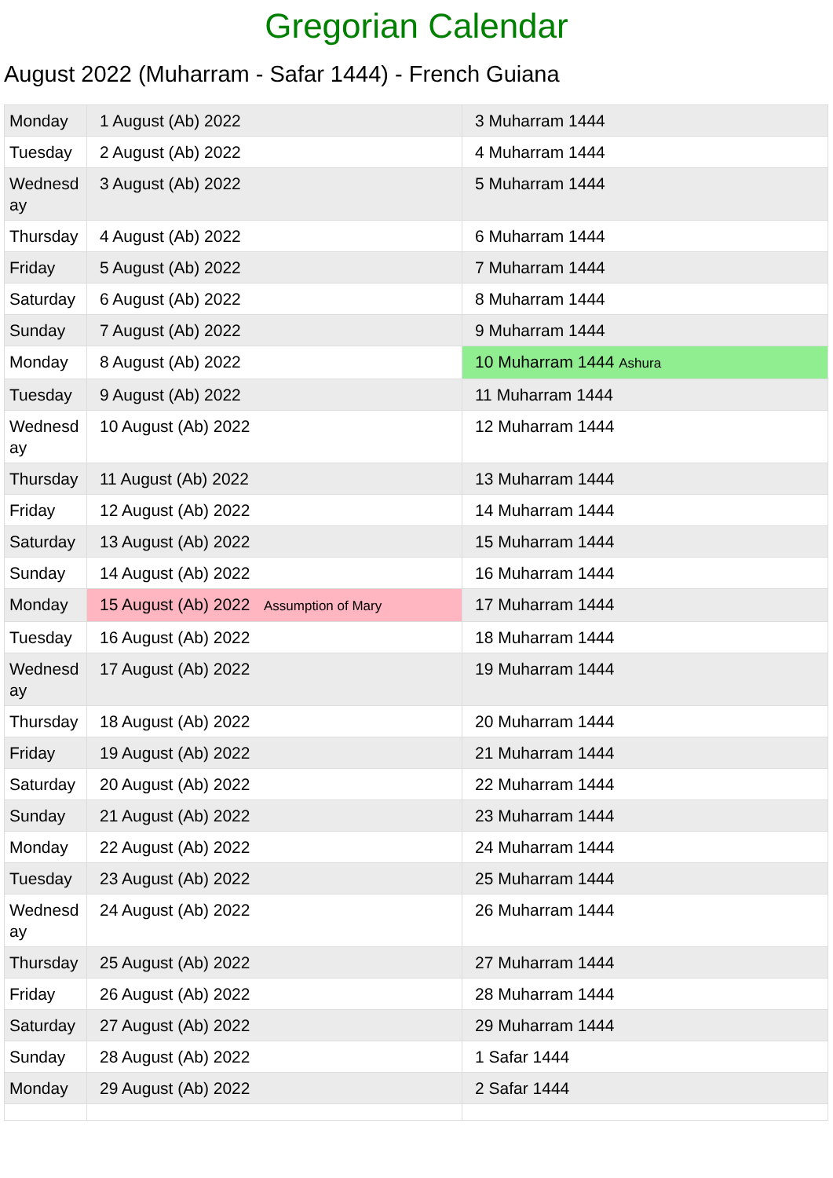Gregorian Calendar
August 2022 (Muharram - Safar 1444) - French Guiana
| Monday | 1 August (Ab) 2022 | 3 Muharram 1444 |
| Tuesday | 2 August (Ab) 2022 | 4 Muharram 1444 |
| Wednesd ay | 3 August (Ab) 2022 | 5 Muharram 1444 |
| Thursday | 4 August (Ab) 2022 | 6 Muharram 1444 |
| Friday | 5 August (Ab) 2022 | 7 Muharram 1444 |
| Saturday | 6 August (Ab) 2022 | 8 Muharram 1444 |
| Sunday | 7 August (Ab) 2022 | 9 Muharram 1444 |
| Monday | 8 August (Ab) 2022 | 10 Muharram 1444 Ashura |
| Tuesday | 9 August (Ab) 2022 | 11 Muharram 1444 |
| Wednesd ay | 10 August (Ab) 2022 | 12 Muharram 1444 |
| Thursday | 11 August (Ab) 2022 | 13 Muharram 1444 |
| Friday | 12 August (Ab) 2022 | 14 Muharram 1444 |
| Saturday | 13 August (Ab) 2022 | 15 Muharram 1444 |
| Sunday | 14 August (Ab) 2022 | 16 Muharram 1444 |
| Monday | 15 August (Ab) 2022 Assumption of Mary | 17 Muharram 1444 |
| Tuesday | 16 August (Ab) 2022 | 18 Muharram 1444 |
| Wednesd ay | 17 August (Ab) 2022 | 19 Muharram 1444 |
| Thursday | 18 August (Ab) 2022 | 20 Muharram 1444 |
| Friday | 19 August (Ab) 2022 | 21 Muharram 1444 |
| Saturday | 20 August (Ab) 2022 | 22 Muharram 1444 |
| Sunday | 21 August (Ab) 2022 | 23 Muharram 1444 |
| Monday | 22 August (Ab) 2022 | 24 Muharram 1444 |
| Tuesday | 23 August (Ab) 2022 | 25 Muharram 1444 |
| Wednesd ay | 24 August (Ab) 2022 | 26 Muharram 1444 |
| Thursday | 25 August (Ab) 2022 | 27 Muharram 1444 |
| Friday | 26 August (Ab) 2022 | 28 Muharram 1444 |
| Saturday | 27 August (Ab) 2022 | 29 Muharram 1444 |
| Sunday | 28 August (Ab) 2022 | 1 Safar 1444 |
| Monday | 29 August (Ab) 2022 | 2 Safar 1444 |